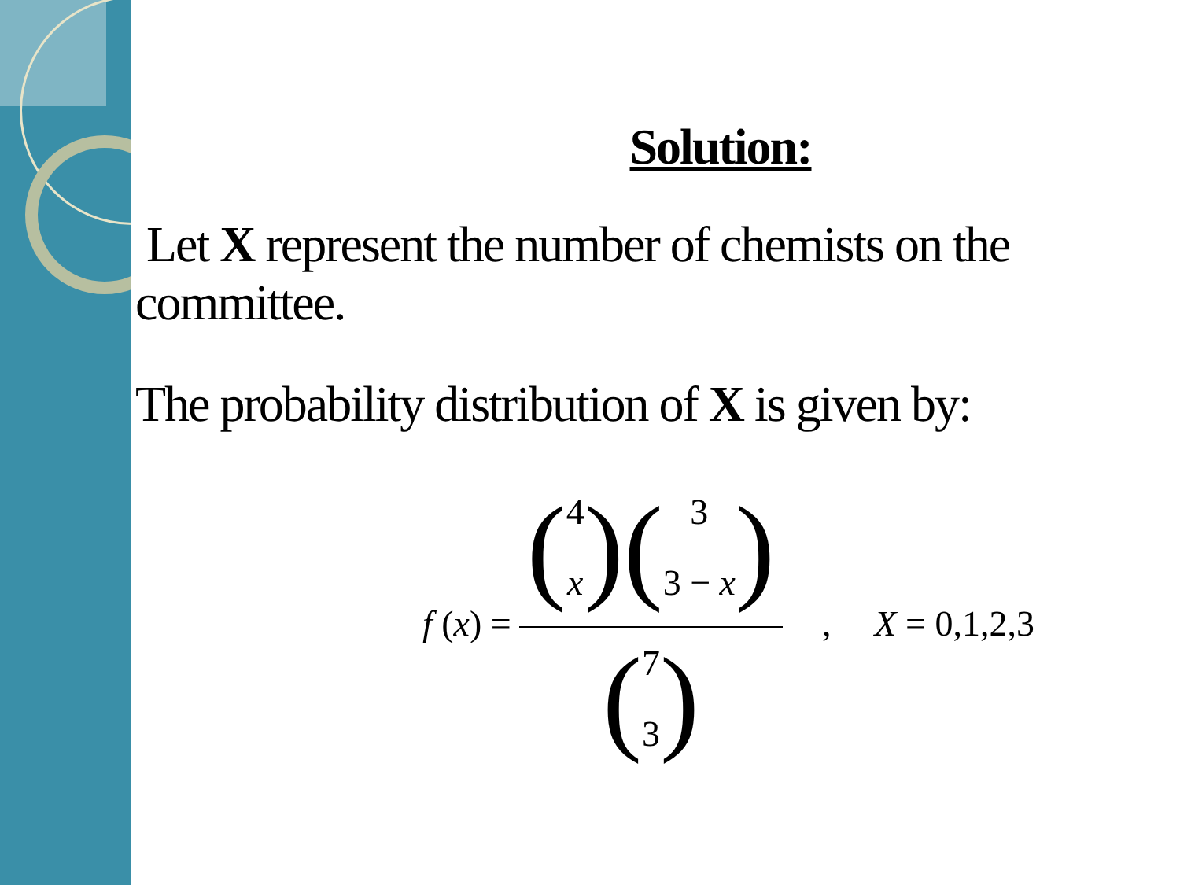Solution:
Let X represent the number of chemists on the committee.
The probability distribution of X is given by:
f (x) = (4 x)(3 3 − x) (7 3) , X = 0,1,2,3